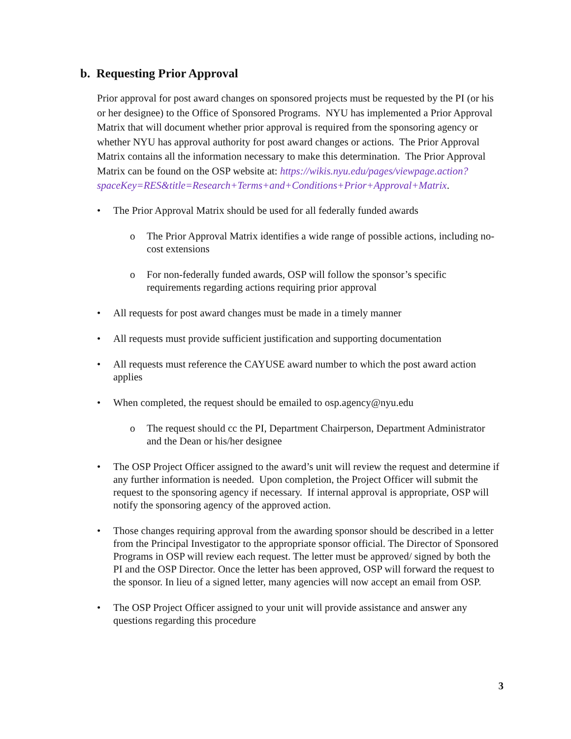b. Requesting Prior Approval
Prior approval for post award changes on sponsored projects must be requested by the PI (or his or her designee) to the Office of Sponsored Programs. NYU has implemented a Prior Approval Matrix that will document whether prior approval is required from the sponsoring agency or whether NYU has approval authority for post award changes or actions. The Prior Approval Matrix contains all the information necessary to make this determination. The Prior Approval Matrix can be found on the OSP website at: https://wikis.nyu.edu/pages/viewpage.action?spaceKey=RES&title=Research+Terms+and+Conditions+Prior+Approval+Matrix.
• The Prior Approval Matrix should be used for all federally funded awards
o The Prior Approval Matrix identifies a wide range of possible actions, including no-cost extensions
o For non-federally funded awards, OSP will follow the sponsor’s specific requirements regarding actions requiring prior approval
• All requests for post award changes must be made in a timely manner
• All requests must provide sufficient justification and supporting documentation
• All requests must reference the CAYUSE award number to which the post award action applies
• When completed, the request should be emailed to osp.agency@nyu.edu
o The request should cc the PI, Department Chairperson, Department Administrator and the Dean or his/her designee
• The OSP Project Officer assigned to the award’s unit will review the request and determine if any further information is needed. Upon completion, the Project Officer will submit the request to the sponsoring agency if necessary. If internal approval is appropriate, OSP will notify the sponsoring agency of the approved action.
• Those changes requiring approval from the awarding sponsor should be described in a letter from the Principal Investigator to the appropriate sponsor official. The Director of Sponsored Programs in OSP will review each request. The letter must be approved/ signed by both the PI and the OSP Director. Once the letter has been approved, OSP will forward the request to the sponsor. In lieu of a signed letter, many agencies will now accept an email from OSP.
• The OSP Project Officer assigned to your unit will provide assistance and answer any questions regarding this procedure
3